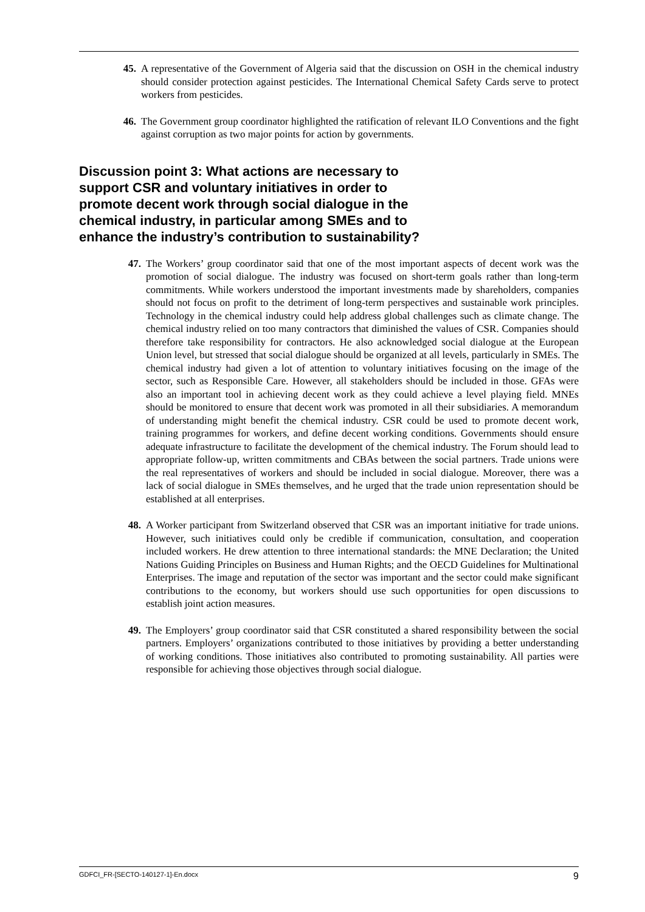45. A representative of the Government of Algeria said that the discussion on OSH in the chemical industry should consider protection against pesticides. The International Chemical Safety Cards serve to protect workers from pesticides.
46. The Government group coordinator highlighted the ratification of relevant ILO Conventions and the fight against corruption as two major points for action by governments.
Discussion point 3: What actions are necessary to support CSR and voluntary initiatives in order to promote decent work through social dialogue in the chemical industry, in particular among SMEs and to enhance the industry’s contribution to sustainability?
47. The Workers’ group coordinator said that one of the most important aspects of decent work was the promotion of social dialogue. The industry was focused on short-term goals rather than long-term commitments. While workers understood the important investments made by shareholders, companies should not focus on profit to the detriment of long-term perspectives and sustainable work principles. Technology in the chemical industry could help address global challenges such as climate change. The chemical industry relied on too many contractors that diminished the values of CSR. Companies should therefore take responsibility for contractors. He also acknowledged social dialogue at the European Union level, but stressed that social dialogue should be organized at all levels, particularly in SMEs. The chemical industry had given a lot of attention to voluntary initiatives focusing on the image of the sector, such as Responsible Care. However, all stakeholders should be included in those. GFAs were also an important tool in achieving decent work as they could achieve a level playing field. MNEs should be monitored to ensure that decent work was promoted in all their subsidiaries. A memorandum of understanding might benefit the chemical industry. CSR could be used to promote decent work, training programmes for workers, and define decent working conditions. Governments should ensure adequate infrastructure to facilitate the development of the chemical industry. The Forum should lead to appropriate follow-up, written commitments and CBAs between the social partners. Trade unions were the real representatives of workers and should be included in social dialogue. Moreover, there was a lack of social dialogue in SMEs themselves, and he urged that the trade union representation should be established at all enterprises.
48. A Worker participant from Switzerland observed that CSR was an important initiative for trade unions. However, such initiatives could only be credible if communication, consultation, and cooperation included workers. He drew attention to three international standards: the MNE Declaration; the United Nations Guiding Principles on Business and Human Rights; and the OECD Guidelines for Multinational Enterprises. The image and reputation of the sector was important and the sector could make significant contributions to the economy, but workers should use such opportunities for open discussions to establish joint action measures.
49. The Employers’ group coordinator said that CSR constituted a shared responsibility between the social partners. Employers’ organizations contributed to those initiatives by providing a better understanding of working conditions. Those initiatives also contributed to promoting sustainability. All parties were responsible for achieving those objectives through social dialogue.
GDFCI_FR-[SECTO-140127-1]-En.docx 9